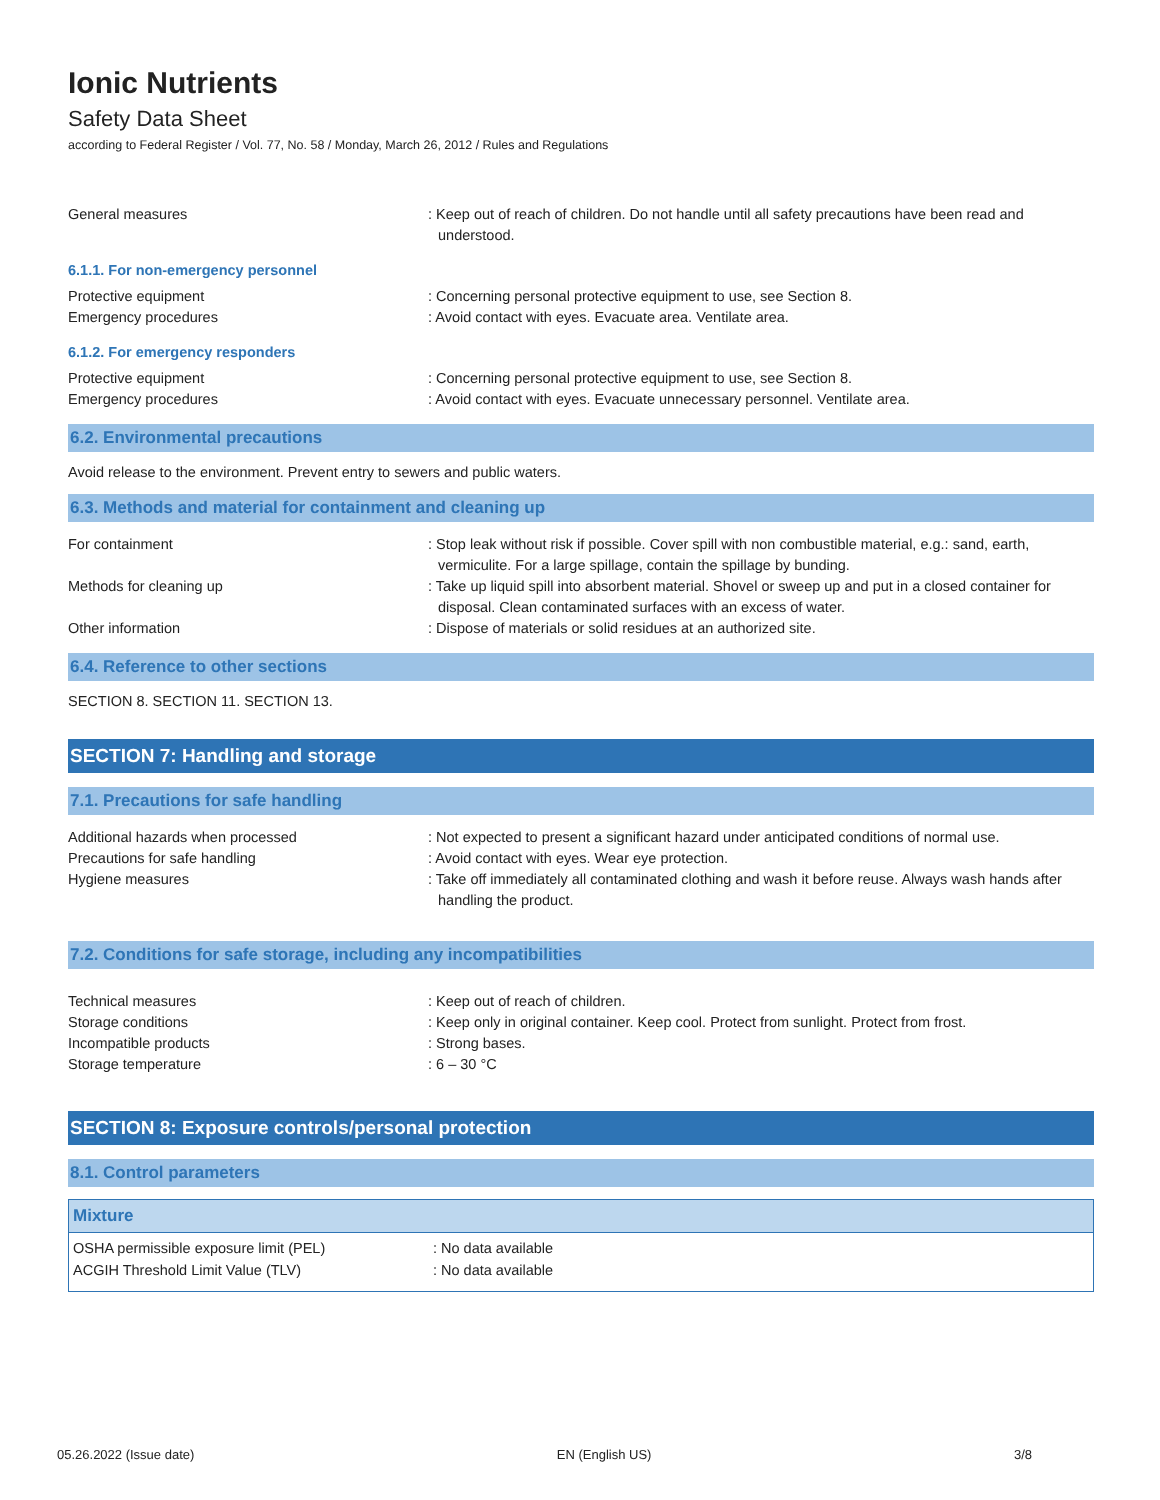Ionic Nutrients
Safety Data Sheet
according to Federal Register / Vol. 77, No. 58 / Monday, March 26, 2012 / Rules and Regulations
General measures : Keep out of reach of children. Do not handle until all safety precautions have been read and understood.
6.1.1. For non-emergency personnel
Protective equipment : Concerning personal protective equipment to use, see Section 8.
Emergency procedures : Avoid contact with eyes. Evacuate area. Ventilate area.
6.1.2. For emergency responders
Protective equipment : Concerning personal protective equipment to use, see Section 8.
Emergency procedures : Avoid contact with eyes. Evacuate unnecessary personnel. Ventilate area.
6.2. Environmental precautions
Avoid release to the environment. Prevent entry to sewers and public waters.
6.3. Methods and material for containment and cleaning up
For containment : Stop leak without risk if possible. Cover spill with non combustible material, e.g.: sand, earth, vermiculite. For a large spillage, contain the spillage by bunding.
Methods for cleaning up : Take up liquid spill into absorbent material. Shovel or sweep up and put in a closed container for disposal. Clean contaminated surfaces with an excess of water.
Other information : Dispose of materials or solid residues at an authorized site.
6.4. Reference to other sections
SECTION 8. SECTION 11. SECTION 13.
SECTION 7: Handling and storage
7.1. Precautions for safe handling
Additional hazards when processed : Not expected to present a significant hazard under anticipated conditions of normal use.
Precautions for safe handling : Avoid contact with eyes. Wear eye protection.
Hygiene measures : Take off immediately all contaminated clothing and wash it before reuse. Always wash hands after handling the product.
7.2. Conditions for safe storage, including any incompatibilities
Technical measures : Keep out of reach of children.
Storage conditions : Keep only in original container. Keep cool. Protect from sunlight. Protect from frost.
Incompatible products : Strong bases.
Storage temperature : 6 – 30 °C
SECTION 8: Exposure controls/personal protection
8.1. Control parameters
| Mixture | |
| --- | --- |
| OSHA permissible exposure limit (PEL) | : No data available |
| ACGIH Threshold Limit Value (TLV) | : No data available |
05.26.2022 (Issue date) EN (English US) 3/8